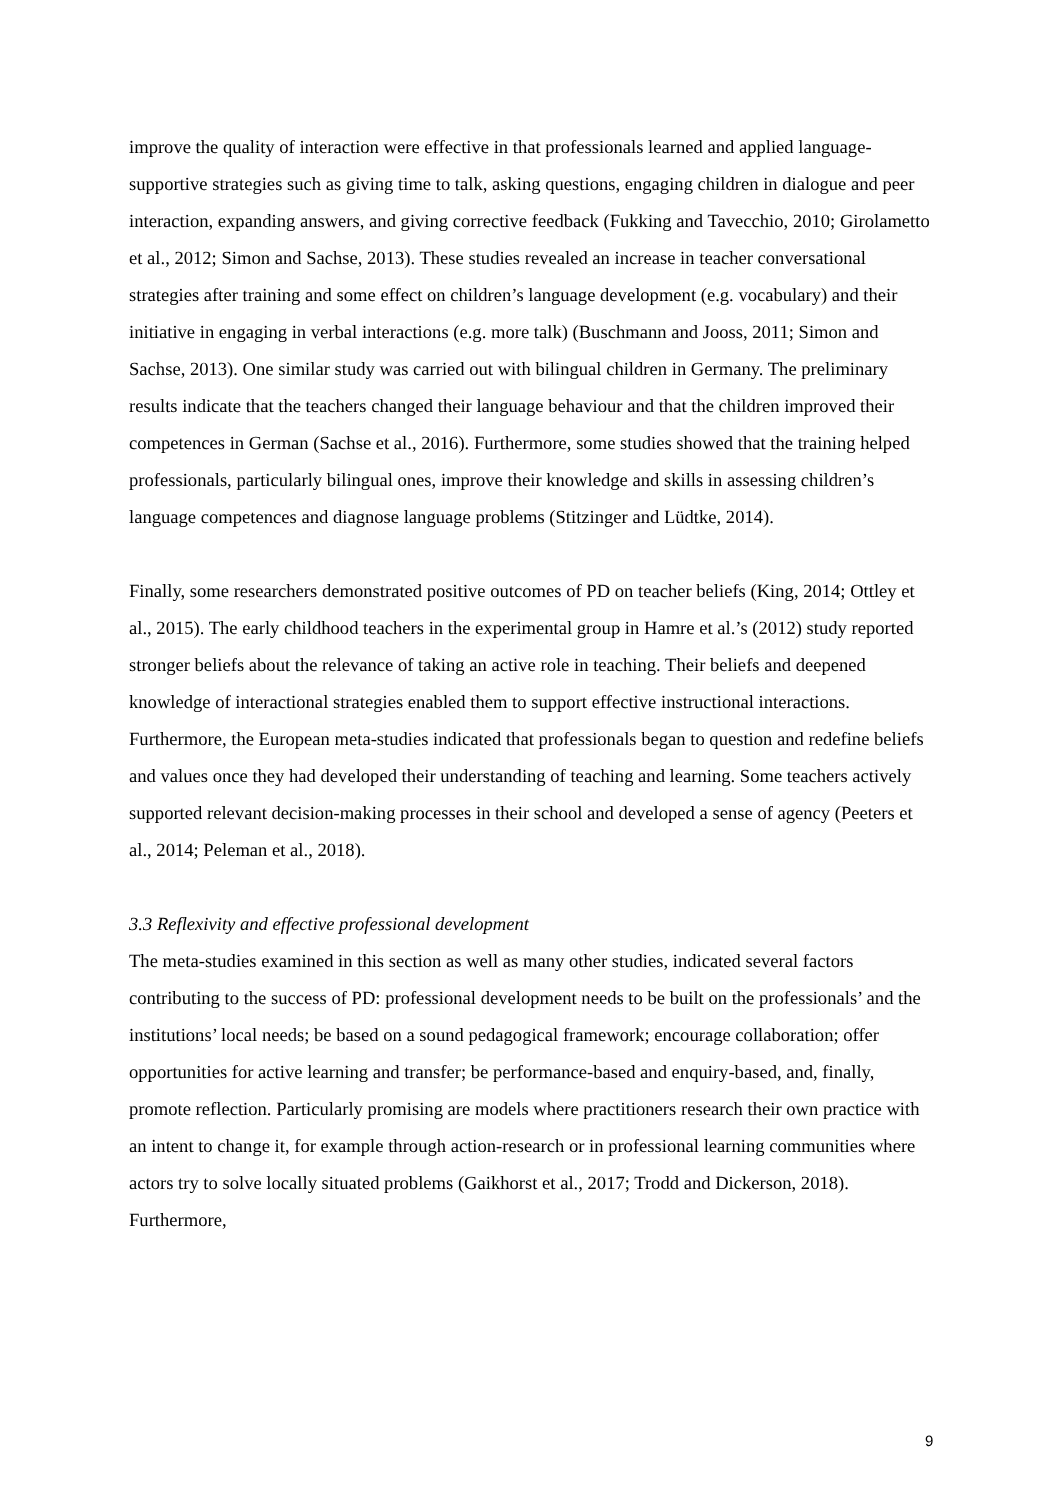improve the quality of interaction were effective in that professionals learned and applied language-supportive strategies such as giving time to talk, asking questions, engaging children in dialogue and peer interaction, expanding answers, and giving corrective feedback (Fukking and Tavecchio, 2010; Girolametto et al., 2012; Simon and Sachse, 2013). These studies revealed an increase in teacher conversational strategies after training and some effect on children’s language development (e.g. vocabulary) and their initiative in engaging in verbal interactions (e.g. more talk) (Buschmann and Jooss, 2011; Simon and Sachse, 2013). One similar study was carried out with bilingual children in Germany. The preliminary results indicate that the teachers changed their language behaviour and that the children improved their competences in German (Sachse et al., 2016). Furthermore, some studies showed that the training helped professionals, particularly bilingual ones, improve their knowledge and skills in assessing children’s language competences and diagnose language problems (Stitzinger and Lüdtke, 2014).
Finally, some researchers demonstrated positive outcomes of PD on teacher beliefs (King, 2014; Ottley et al., 2015). The early childhood teachers in the experimental group in Hamre et al.’s (2012) study reported stronger beliefs about the relevance of taking an active role in teaching. Their beliefs and deepened knowledge of interactional strategies enabled them to support effective instructional interactions. Furthermore, the European meta-studies indicated that professionals began to question and redefine beliefs and values once they had developed their understanding of teaching and learning. Some teachers actively supported relevant decision-making processes in their school and developed a sense of agency (Peeters et al., 2014; Peleman et al., 2018).
3.3 Reflexivity and effective professional development
The meta-studies examined in this section as well as many other studies, indicated several factors contributing to the success of PD: professional development needs to be built on the professionals’ and the institutions’ local needs; be based on a sound pedagogical framework; encourage collaboration; offer opportunities for active learning and transfer; be performance-based and enquiry-based, and, finally, promote reflection. Particularly promising are models where practitioners research their own practice with an intent to change it, for example through action-research or in professional learning communities where actors try to solve locally situated problems (Gaikhorst et al., 2017; Trodd and Dickerson, 2018). Furthermore,
9